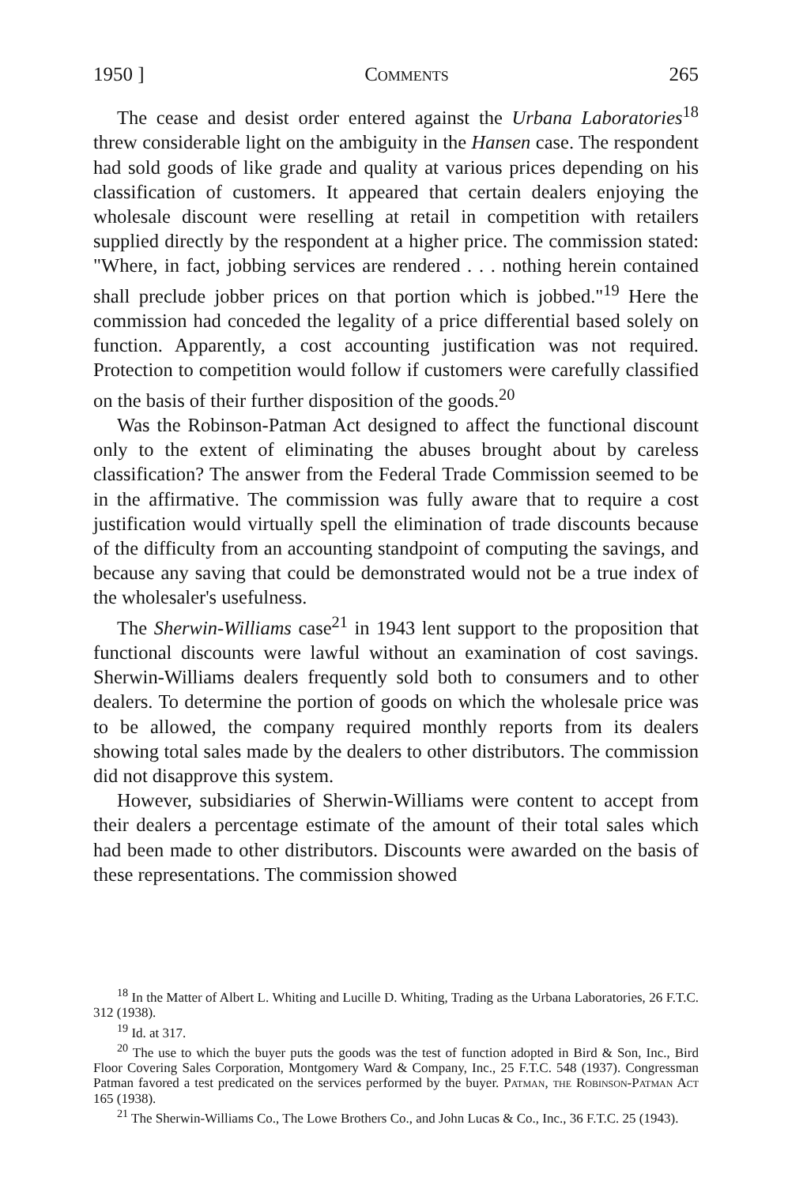1950 ] Comments 265
The cease and desist order entered against the Urbana Laboratories<sup>18</sup> threw considerable light on the ambiguity in the Hansen case. The respondent had sold goods of like grade and quality at various prices depending on his classification of customers. It appeared that certain dealers enjoying the wholesale discount were reselling at retail in competition with retailers supplied directly by the respondent at a higher price. The commission stated: "Where, in fact, jobbing services are rendered . . . nothing herein contained shall preclude jobber prices on that portion which is jobbed."<sup>19</sup> Here the commission had conceded the legality of a price differential based solely on function. Apparently, a cost accounting justification was not required. Protection to competition would follow if customers were carefully classified on the basis of their further disposition of the goods.<sup>20</sup>
Was the Robinson-Patman Act designed to affect the functional discount only to the extent of eliminating the abuses brought about by careless classification? The answer from the Federal Trade Commission seemed to be in the affirmative. The commission was fully aware that to require a cost justification would virtually spell the elimination of trade discounts because of the difficulty from an accounting standpoint of computing the savings, and because any saving that could be demonstrated would not be a true index of the wholesaler's usefulness.
The Sherwin-Williams case<sup>21</sup> in 1943 lent support to the proposition that functional discounts were lawful without an examination of cost savings. Sherwin-Williams dealers frequently sold both to consumers and to other dealers. To determine the portion of goods on which the wholesale price was to be allowed, the company required monthly reports from its dealers showing total sales made by the dealers to other distributors. The commission did not disapprove this system.
However, subsidiaries of Sherwin-Williams were content to accept from their dealers a percentage estimate of the amount of their total sales which had been made to other distributors. Discounts were awarded on the basis of these representations. The commission showed
<sup>18</sup> In the Matter of Albert L. Whiting and Lucille D. Whiting, Trading as the Urbana Laboratories, 26 F.T.C. 312 (1938).
<sup>19</sup> Id. at 317.
<sup>20</sup> The use to which the buyer puts the goods was the test of function adopted in Bird & Son, Inc., Bird Floor Covering Sales Corporation, Montgomery Ward & Company, Inc., 25 F.T.C. 548 (1937). Congressman Patman favored a test predicated on the services performed by the buyer. Patman, the Robinson-Patman Act 165 (1938).
<sup>21</sup> The Sherwin-Williams Co., The Lowe Brothers Co., and John Lucas & Co., Inc., 36 F.T.C. 25 (1943).